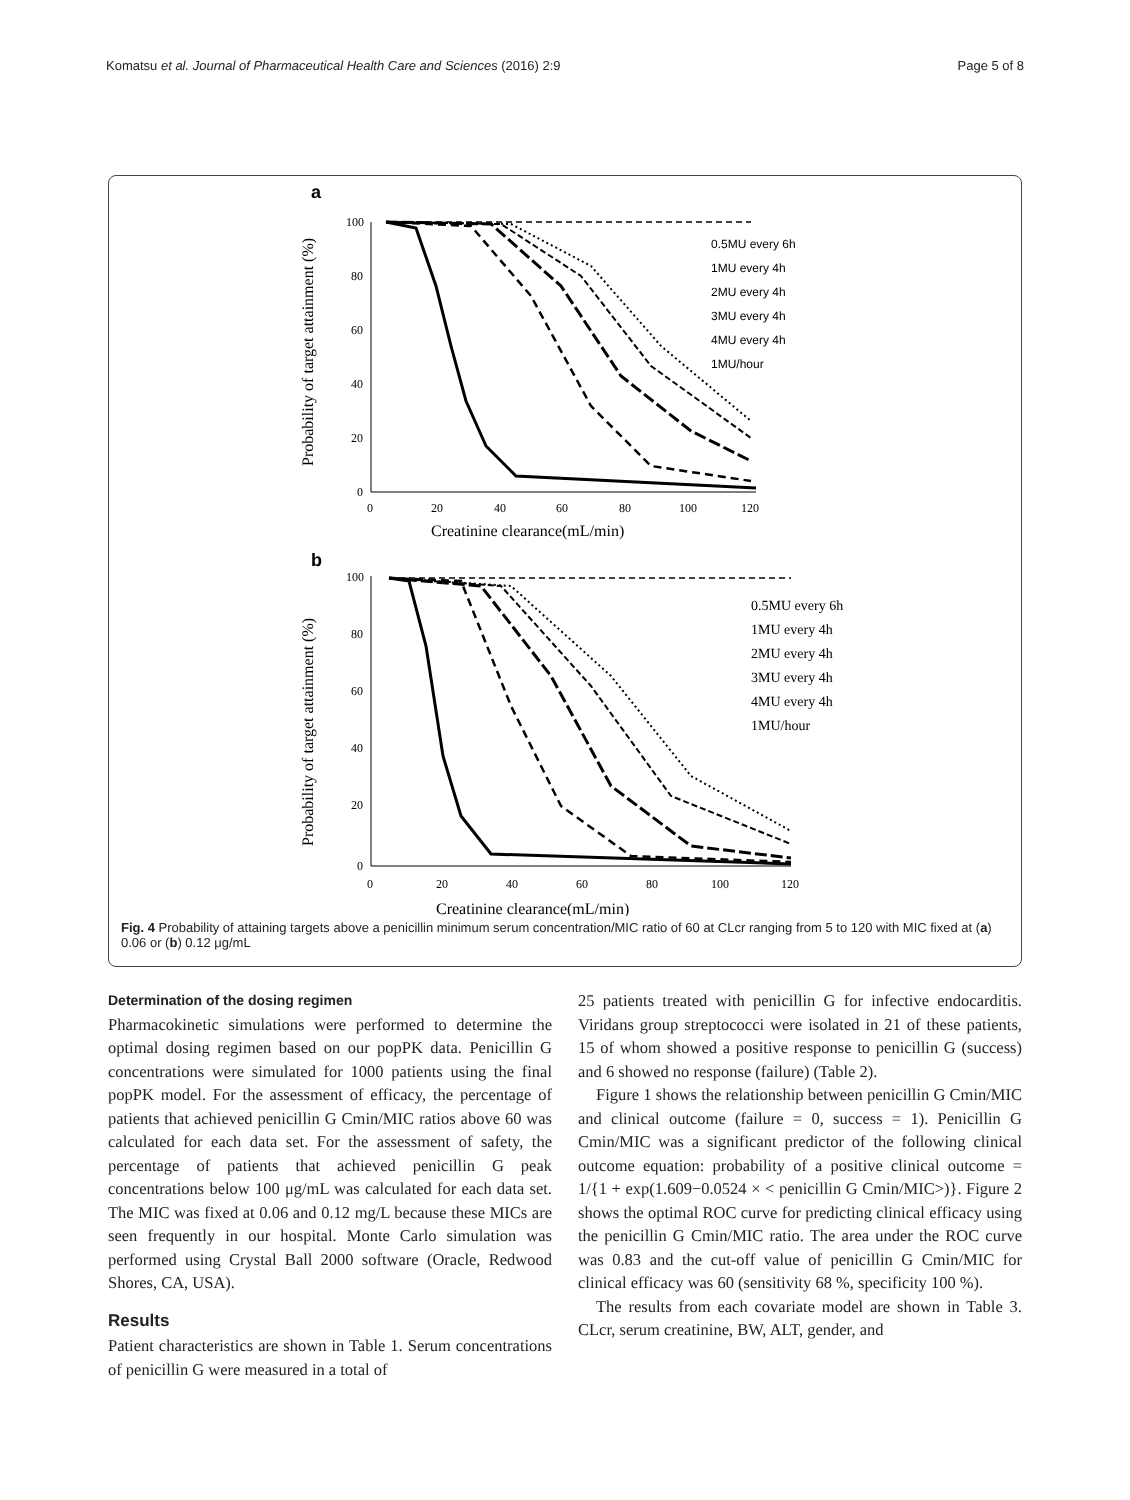Komatsu et al. Journal of Pharmaceutical Health Care and Sciences (2016) 2:9 Page 5 of 8
a
100
80
60
40
20
0
0
20
40
60
80
100
120
Creatinine clearance(mL/min)
Probability of target attainment (%)
0.5MU every 6h
1MU every 4h
2MU every 4h
3MU every 4h
4MU every 4h
1MU/hour
b
100
80
60
40
20
0
0
20
40
60
80
100
120
Creatinine clearance(mL/min)
Probability of target attainment (%)
0.5MU every 6h
1MU every 4h
2MU every 4h
3MU every 4h
4MU every 4h
1MU/hour
Fig. 4 Probability of attaining targets above a penicillin minimum serum concentration/MIC ratio of 60 at CLcr ranging from 5 to 120 with MIC fixed at (a) 0.06 or (b) 0.12 μg/mL
Determination of the dosing regimen
Pharmacokinetic simulations were performed to determine the optimal dosing regimen based on our popPK data. Penicillin G concentrations were simulated for 1000 patients using the final popPK model. For the assessment of efficacy, the percentage of patients that achieved penicillin G Cmin/MIC ratios above 60 was calculated for each data set. For the assessment of safety, the percentage of patients that achieved penicillin G peak concentrations below 100 μg/mL was calculated for each data set. The MIC was fixed at 0.06 and 0.12 mg/L because these MICs are seen frequently in our hospital. Monte Carlo simulation was performed using Crystal Ball 2000 software (Oracle, Redwood Shores, CA, USA).
Results
Patient characteristics are shown in Table 1. Serum concentrations of penicillin G were measured in a total of
25 patients treated with penicillin G for infective endocarditis. Viridans group streptococci were isolated in 21 of these patients, 15 of whom showed a positive response to penicillin G (success) and 6 showed no response (failure) (Table 2).
Figure 1 shows the relationship between penicillin G Cmin/MIC and clinical outcome (failure = 0, success = 1). Penicillin G Cmin/MIC was a significant predictor of the following clinical outcome equation: probability of a positive clinical outcome = 1/{1 + exp(1.609−0.0524 × < penicillin G Cmin/MIC>)}. Figure 2 shows the optimal ROC curve for predicting clinical efficacy using the penicillin G Cmin/MIC ratio. The area under the ROC curve was 0.83 and the cut-off value of penicillin G Cmin/MIC for clinical efficacy was 60 (sensitivity 68 %, specificity 100 %).
The results from each covariate model are shown in Table 3. CLcr, serum creatinine, BW, ALT, gender, and